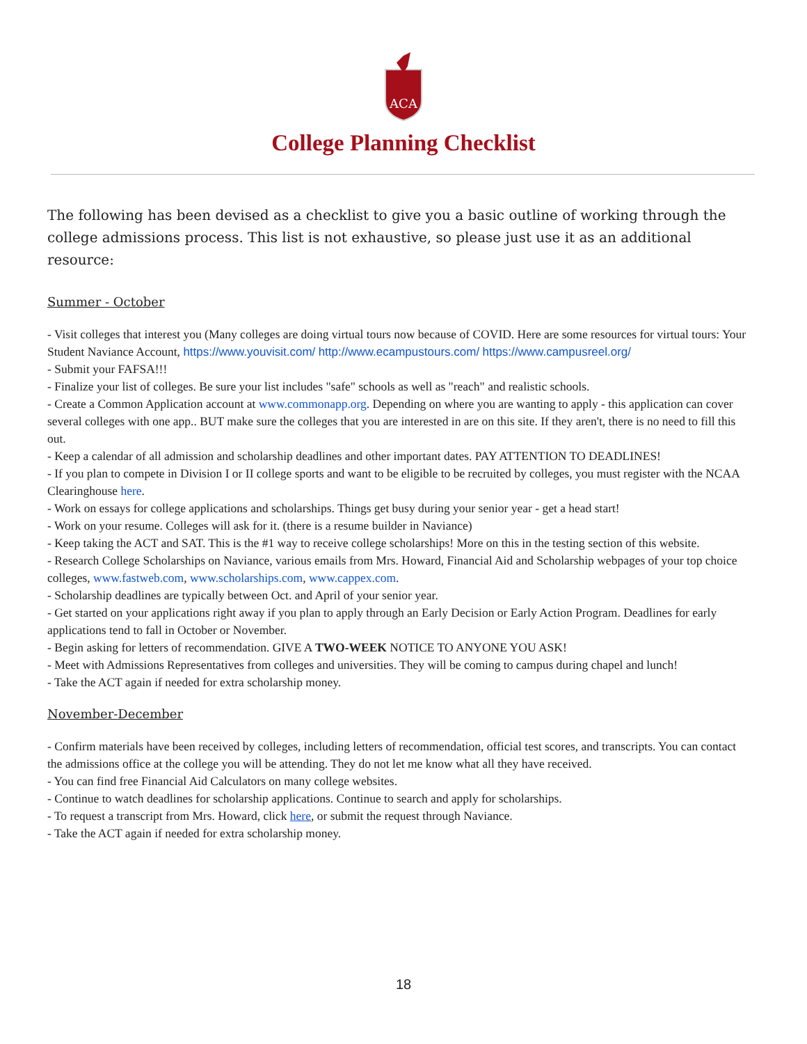ACA
College Planning Checklist
The following has been devised as a checklist to give you a basic outline of working through the college admissions process. This list is not exhaustive, so please just use it as an additional resource:
Summer - October
- Visit colleges that interest you (Many colleges are doing virtual tours now because of COVID. Here are some resources for virtual tours: Your Student Naviance Account, https://www.youvisit.com/ http://www.ecampustours.com/ https://www.campusreel.org/
- Submit your FAFSA!!!
- Finalize your list of colleges. Be sure your list includes "safe" schools as well as "reach" and realistic schools.
- Create a Common Application account at www.commonapp.org. Depending on where you are wanting to apply - this application can cover several colleges with one app.. BUT make sure the colleges that you are interested in are on this site. If they aren't, there is no need to fill this out.
- Keep a calendar of all admission and scholarship deadlines and other important dates. PAY ATTENTION TO DEADLINES!
- If you plan to compete in Division I or II college sports and want to be eligible to be recruited by colleges, you must register with the NCAA Clearinghouse here.
- Work on essays for college applications and scholarships. Things get busy during your senior year - get a head start!
- Work on your resume. Colleges will ask for it. (there is a resume builder in Naviance)
- Keep taking the ACT and SAT. This is the #1 way to receive college scholarships! More on this in the testing section of this website.
- Research College Scholarships on Naviance, various emails from Mrs. Howard, Financial Aid and Scholarship webpages of your top choice colleges, www.fastweb.com, www.scholarships.com, www.cappex.com.
- Scholarship deadlines are typically between Oct. and April of your senior year.
- Get started on your applications right away if you plan to apply through an Early Decision or Early Action Program. Deadlines for early applications tend to fall in October or November.
- Begin asking for letters of recommendation. GIVE A TWO-WEEK NOTICE TO ANYONE YOU ASK!
- Meet with Admissions Representatives from colleges and universities. They will be coming to campus during chapel and lunch!
- Take the ACT again if needed for extra scholarship money.
November-December
- Confirm materials have been received by colleges, including letters of recommendation, official test scores, and transcripts. You can contact the admissions office at the college you will be attending. They do not let me know what all they have received.
- You can find free Financial Aid Calculators on many college websites.
- Continue to watch deadlines for scholarship applications. Continue to search and apply for scholarships.
- To request a transcript from Mrs. Howard, click here, or submit the request through Naviance.
- Take the ACT again if needed for extra scholarship money.
18